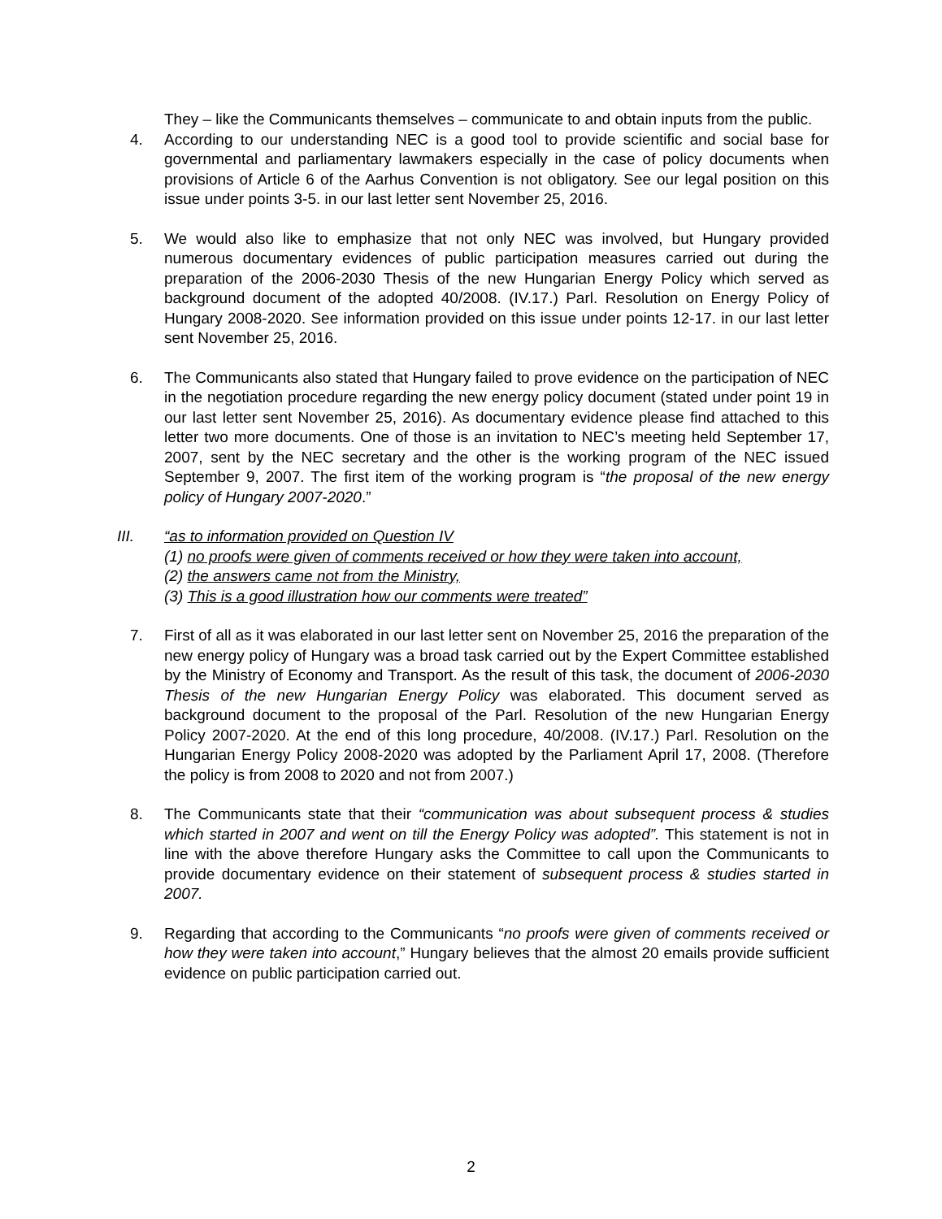They – like the Communicants themselves – communicate to and obtain inputs from the public.
4. According to our understanding NEC is a good tool to provide scientific and social base for governmental and parliamentary lawmakers especially in the case of policy documents when provisions of Article 6 of the Aarhus Convention is not obligatory. See our legal position on this issue under points 3-5. in our last letter sent November 25, 2016.
5. We would also like to emphasize that not only NEC was involved, but Hungary provided numerous documentary evidences of public participation measures carried out during the preparation of the 2006-2030 Thesis of the new Hungarian Energy Policy which served as background document of the adopted 40/2008. (IV.17.) Parl. Resolution on Energy Policy of Hungary 2008-2020. See information provided on this issue under points 12-17. in our last letter sent November 25, 2016.
6. The Communicants also stated that Hungary failed to prove evidence on the participation of NEC in the negotiation procedure regarding the new energy policy document (stated under point 19 in our last letter sent November 25, 2016). As documentary evidence please find attached to this letter two more documents. One of those is an invitation to NEC’s meeting held September 17, 2007, sent by the NEC secretary and the other is the working program of the NEC issued September 9, 2007. The first item of the working program is “the proposal of the new energy policy of Hungary 2007-2020.”
III. “as to information provided on Question IV
(1) no proofs were given of comments received or how they were taken into account,
(2) the answers came not from the Ministry,
(3) This is a good illustration how our comments were treated”
7. First of all as it was elaborated in our last letter sent on November 25, 2016 the preparation of the new energy policy of Hungary was a broad task carried out by the Expert Committee established by the Ministry of Economy and Transport. As the result of this task, the document of 2006-2030 Thesis of the new Hungarian Energy Policy was elaborated. This document served as background document to the proposal of the Parl. Resolution of the new Hungarian Energy Policy 2007-2020. At the end of this long procedure, 40/2008. (IV.17.) Parl. Resolution on the Hungarian Energy Policy 2008-2020 was adopted by the Parliament April 17, 2008. (Therefore the policy is from 2008 to 2020 and not from 2007.)
8. The Communicants state that their “communication was about subsequent process & studies which started in 2007 and went on till the Energy Policy was adopted”. This statement is not in line with the above therefore Hungary asks the Committee to call upon the Communicants to provide documentary evidence on their statement of subsequent process & studies started in 2007.
9. Regarding that according to the Communicants “no proofs were given of comments received or how they were taken into account,” Hungary believes that the almost 20 emails provide sufficient evidence on public participation carried out.
2